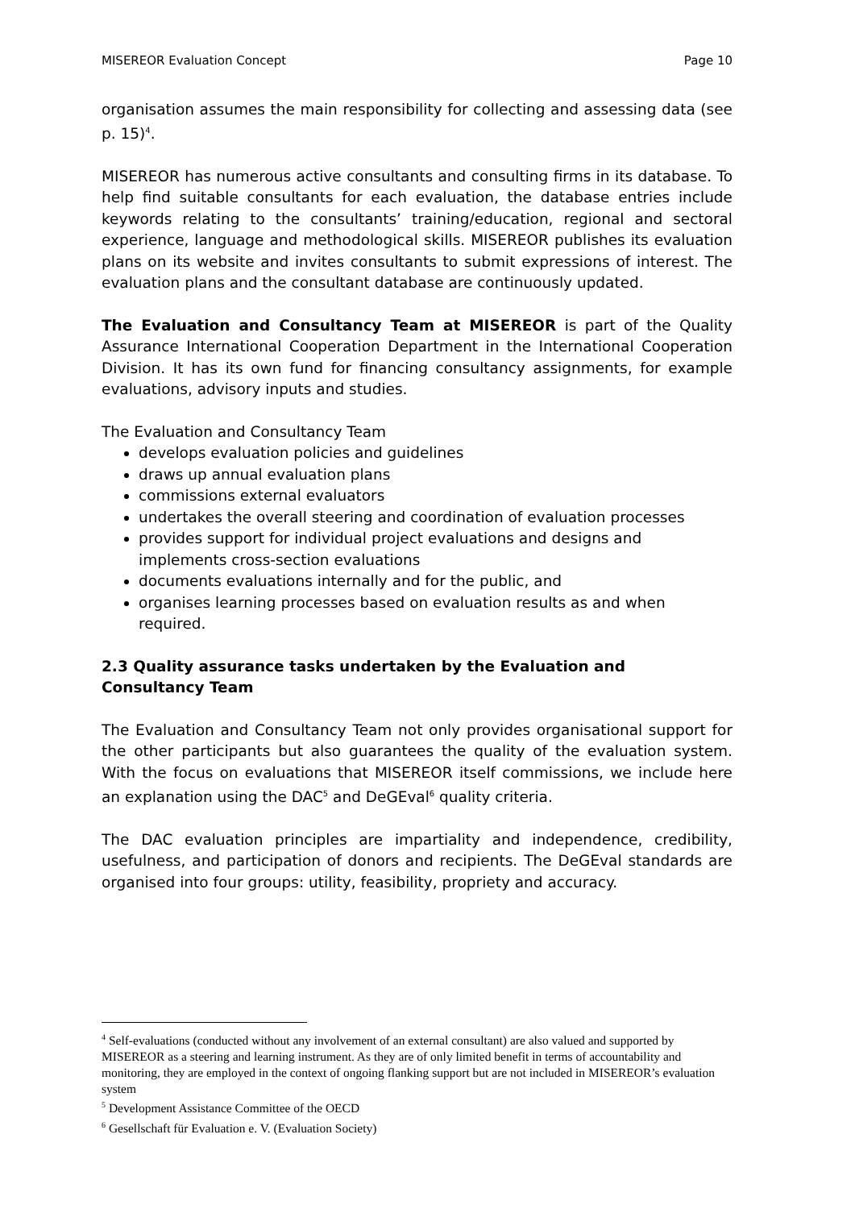MISEREOR Evaluation Concept Page 10
organisation assumes the main responsibility for collecting and assessing data (see p. 15)<sup>4</sup>.
MISEREOR has numerous active consultants and consulting firms in its database. To help find suitable consultants for each evaluation, the database entries include keywords relating to the consultants’ training/education, regional and sectoral experience, language and methodological skills. MISEREOR publishes its evaluation plans on its website and invites consultants to submit expressions of interest. The evaluation plans and the consultant database are continuously updated.
The Evaluation and Consultancy Team at MISEREOR is part of the Quality Assurance International Cooperation Department in the International Cooperation Division. It has its own fund for financing consultancy assignments, for example evaluations, advisory inputs and studies.
The Evaluation and Consultancy Team
develops evaluation policies and guidelines
draws up annual evaluation plans
commissions external evaluators
undertakes the overall steering and coordination of evaluation processes
provides support for individual project evaluations and designs and implements cross-section evaluations
documents evaluations internally and for the public, and
organises learning processes based on evaluation results as and when required.
2.3 Quality assurance tasks undertaken by the Evaluation and Consultancy Team
The Evaluation and Consultancy Team not only provides organisational support for the other participants but also guarantees the quality of the evaluation system. With the focus on evaluations that MISEREOR itself commissions, we include here an explanation using the DAC<sup>5</sup> and DeGEval<sup>6</sup> quality criteria.
The DAC evaluation principles are impartiality and independence, credibility, usefulness, and participation of donors and recipients. The DeGEval standards are organised into four groups: utility, feasibility, propriety and accuracy.
<sup>4</sup> Self-evaluations (conducted without any involvement of an external consultant) are also valued and supported by MISEREOR as a steering and learning instrument. As they are of only limited benefit in terms of accountability and monitoring, they are employed in the context of ongoing flanking support but are not included in MISEREOR’s evaluation system
<sup>5</sup> Development Assistance Committee of the OECD
<sup>6</sup> Gesellschaft für Evaluation e. V. (Evaluation Society)